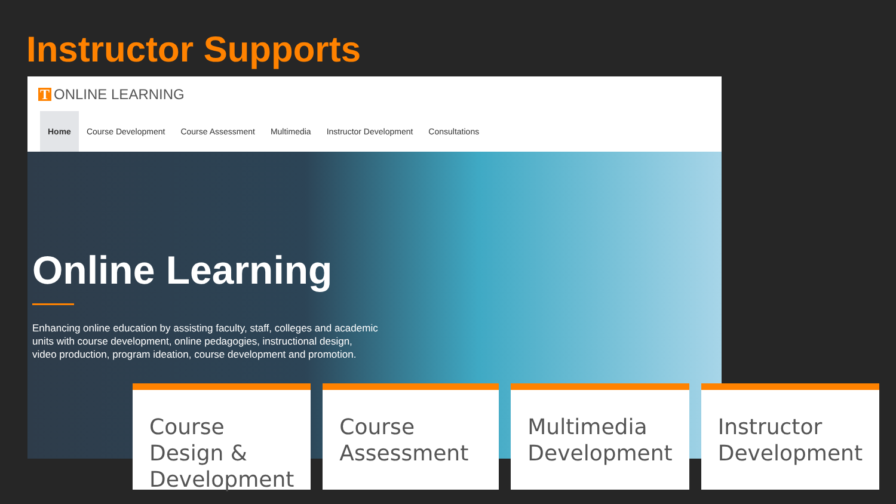Instructor Supports
T ONLINE LEARNING
Home Course Development Course Assessment Multimedia Instructor Development Consultations
Online Learning
Enhancing online education by assisting faculty, staff, colleges and academic units with course development, online pedagogies, instructional design, video production, program ideation, course development and promotion.
Course Design & Development Course Assessment Multimedia Development Instructor Development